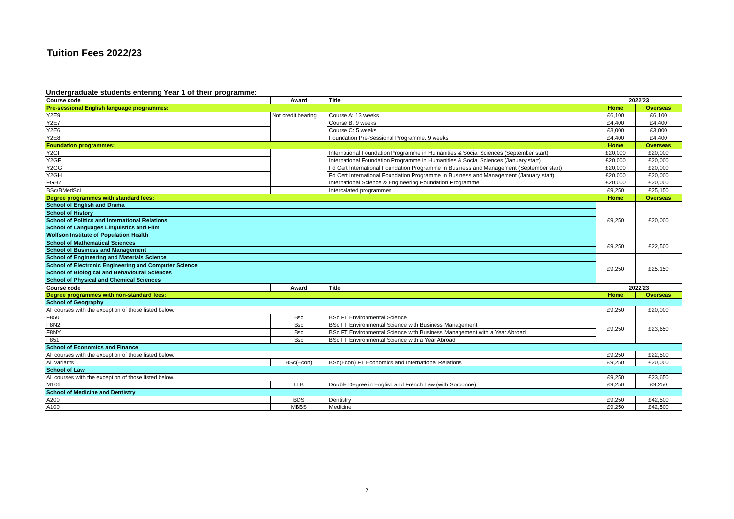Tuition Fees 2022/23
Undergraduate students entering Year 1 of their programme:
| Course code | Award | Title | 2022/23 | |
| --- | --- | --- | --- | --- |
| Pre-sessional English language programmes: | | | Home | Overseas |
| Y2E9 | Not credit bearing | Course A: 13 weeks | £6,100 | £6,100 |
| Y2E7 | | Course B: 9 weeks | £4,400 | £4,400 |
| Y2E6 | | Course C: 5 weeks | £3,000 | £3,000 |
| Y2E8 | | Foundation Pre-Sessional Programme: 9 weeks | £4,400 | £4,400 |
| Foundation programmes: | | | Home | Overseas |
| Y2GI | | International Foundation Programme in Humanities & Social Sciences (September start) | £20,000 | £20,000 |
| Y2GF | | International Foundation Programme in Humanities & Social Sciences (January start) | £20,000 | £20,000 |
| Y2GG | | Fd Cert International Foundation Programme in Business and Management (September start) | £20,000 | £20,000 |
| Y2GH | | Fd Cert International Foundation Programme in Business and Management (January start) | £20,000 | £20,000 |
| FGHZ | | International Science & Engineering Foundation Programme | £20,000 | £20,000 |
| BSc/BMedSci | | Intercalated programmes | £9,250 | £25,150 |
| Degree programmes with standard fees: | | | Home | Overseas |
| School of English and Drama | | | £9,250 | £20,000 |
| School of History | | | | |
| School of Politics and International Relations | | | | |
| School of Languages Linguistics and Film | | | | |
| Wolfson Institute of Population Health | | | | |
| School of Mathematical Sciences | | | £9,250 | £22,500 |
| School of Business and Management | | | | |
| School of Engineering and Materials Science | | | £9,250 | £25,150 |
| School of Electronic Engineering and Computer Science | | | | |
| School of Biological and Behavioural Sciences | | | | |
| School of Physical and Chemical Sciences | | | | |
| Course code | Award | Title | 2022/23 | |
| Degree programmes with non-standard fees: | | | Home | Overseas |
| School of Geography | | | | |
| All courses with the exception of those listed below. | | | £9,250 | £20,000 |
| F850 | Bsc | BSc FT Environmental Science | £9,250 | £23,650 |
| F8N2 | Bsc | BSc FT Environmental Science with Business Management | | |
| F8NY | Bsc | BSc FT Environmental Science with Business Management with a Year Abroad | | |
| F851 | Bsc | BSc FT Environmental Science with a Year Abroad | | |
| School of Economics and Finance | | | | |
| All courses with the exception of those listed below. | | | £9,250 | £22,500 |
| All variants | BSc(Econ) | BSc(Econ) FT Economics and International Relations | £9,250 | £20,000 |
| School of Law | | | | |
| All courses with the exception of those listed below. | | | £9,250 | £23,650 |
| M106 | LLB | Double Degree in English and French Law (with Sorbonne) | £9,250 | £9,250 |
| School of Medicine and Dentistry | | | | |
| A200 | BDS | Dentistry | £9,250 | £42,500 |
| A100 | MBBS | Medicine | £9,250 | £42,500 |
2